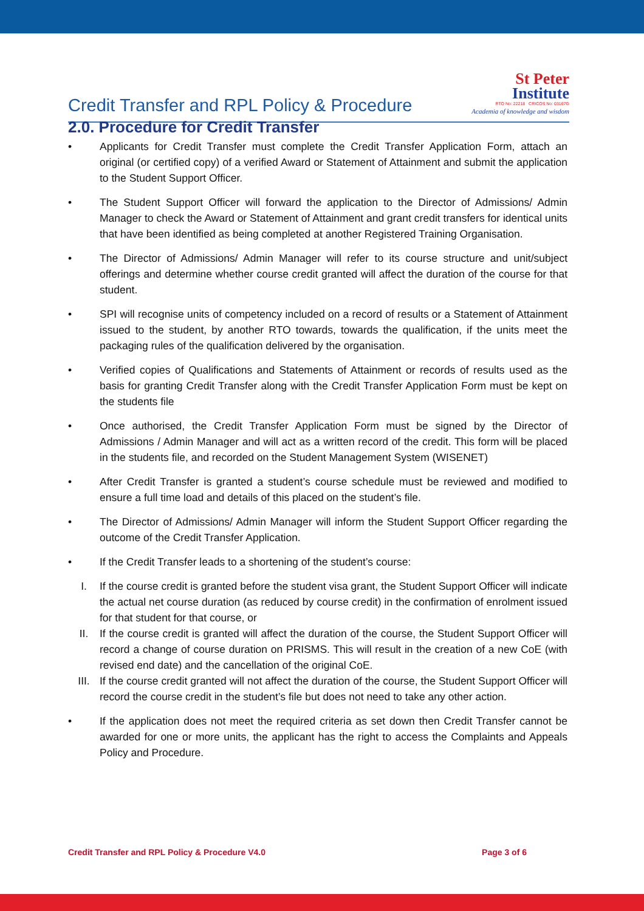Credit Transfer and RPL Policy & Procedure
St Peter
Institute
RTO No: 22218 CRICOS No: 03167G
Academia of knowledge and wisdom
2.0. Procedure for Credit Transfer
• Applicants for Credit Transfer must complete the Credit Transfer Application Form, attach an original (or certified copy) of a verified Award or Statement of Attainment and submit the application to the Student Support Officer.
• The Student Support Officer will forward the application to the Director of Admissions/ Admin Manager to check the Award or Statement of Attainment and grant credit transfers for identical units that have been identified as being completed at another Registered Training Organisation.
• The Director of Admissions/ Admin Manager will refer to its course structure and unit/subject offerings and determine whether course credit granted will affect the duration of the course for that student.
• SPI will recognise units of competency included on a record of results or a Statement of Attainment issued to the student, by another RTO towards, towards the qualification, if the units meet the packaging rules of the qualification delivered by the organisation.
• Verified copies of Qualifications and Statements of Attainment or records of results used as the basis for granting Credit Transfer along with the Credit Transfer Application Form must be kept on the students file
• Once authorised, the Credit Transfer Application Form must be signed by the Director of Admissions / Admin Manager and will act as a written record of the credit. This form will be placed in the students file, and recorded on the Student Management System (WISENET)
• After Credit Transfer is granted a student’s course schedule must be reviewed and modified to ensure a full time load and details of this placed on the student’s file.
• The Director of Admissions/ Admin Manager will inform the Student Support Officer regarding the outcome of the Credit Transfer Application.
• If the Credit Transfer leads to a shortening of the student’s course:
I. If the course credit is granted before the student visa grant, the Student Support Officer will indicate the actual net course duration (as reduced by course credit) in the confirmation of enrolment issued for that student for that course, or
II. If the course credit is granted will affect the duration of the course, the Student Support Officer will record a change of course duration on PRISMS. This will result in the creation of a new CoE (with revised end date) and the cancellation of the original CoE.
III. If the course credit granted will not affect the duration of the course, the Student Support Officer will record the course credit in the student’s file but does not need to take any other action.
• If the application does not meet the required criteria as set down then Credit Transfer cannot be awarded for one or more units, the applicant has the right to access the Complaints and Appeals Policy and Procedure.
Credit Transfer and RPL Policy & Procedure V4.0 Page 3 of 6